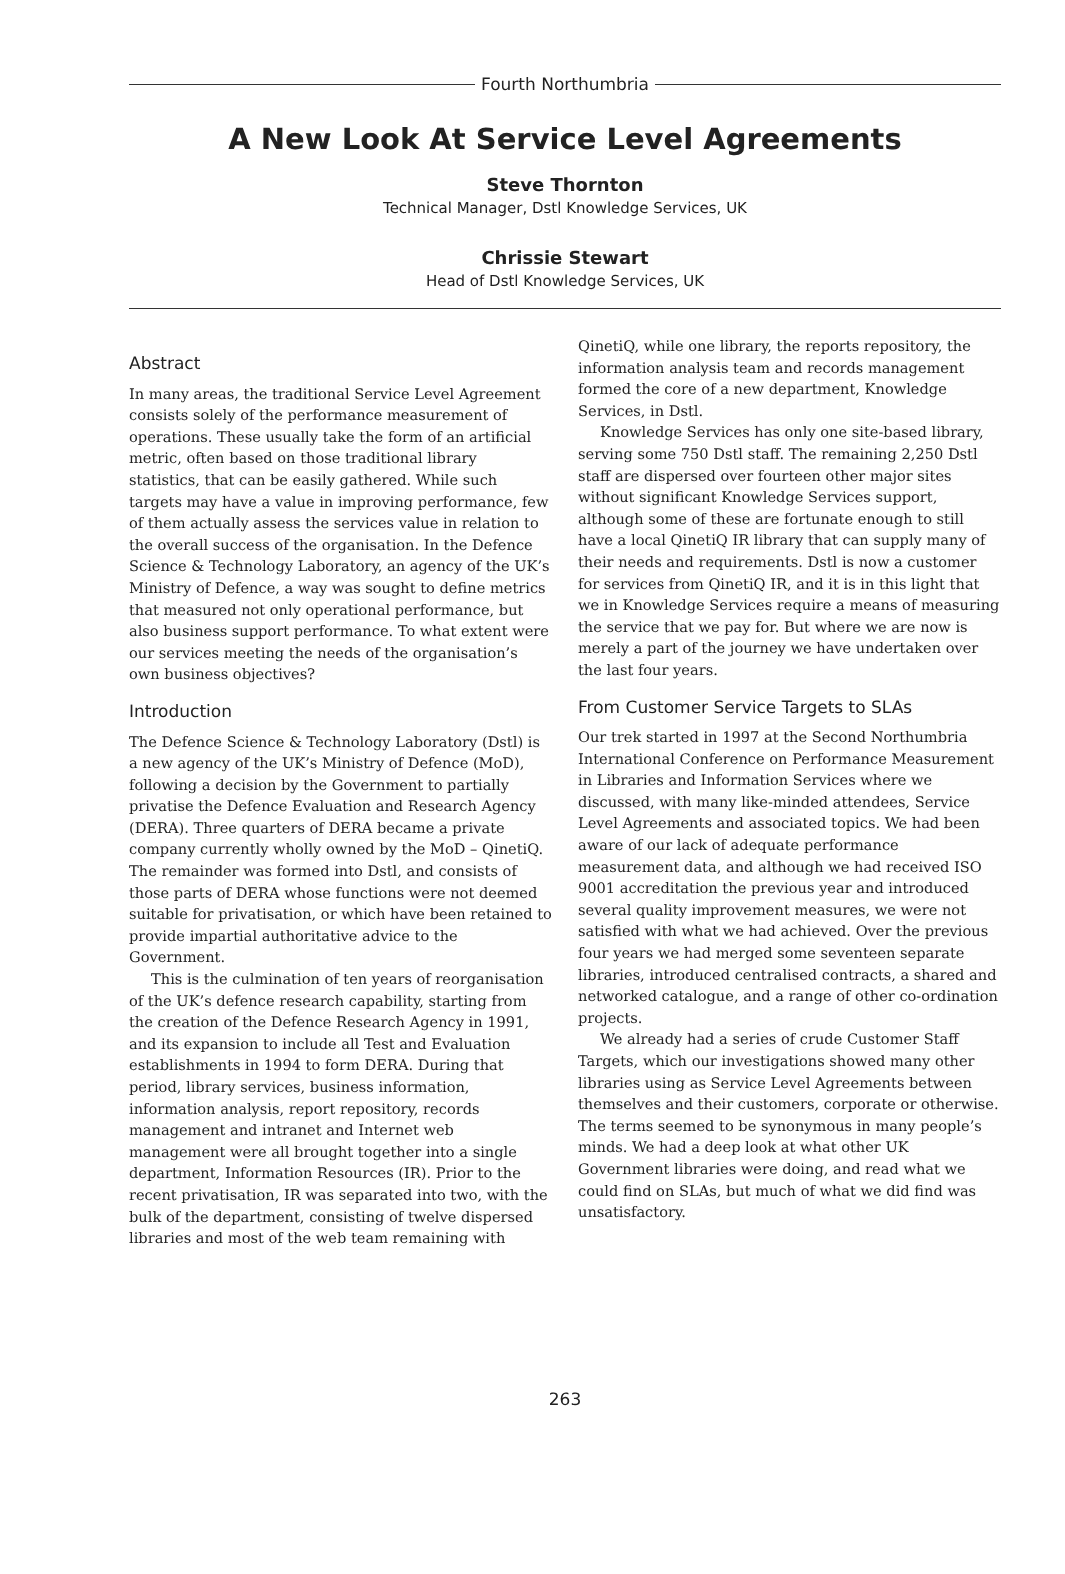Fourth Northumbria
A New Look At Service Level Agreements
Steve Thornton
Technical Manager, Dstl Knowledge Services, UK
Chrissie Stewart
Head of Dstl Knowledge Services, UK
Abstract
In many areas, the traditional Service Level Agreement consists solely of the performance measurement of operations. These usually take the form of an artificial metric, often based on those traditional library statistics, that can be easily gathered. While such targets may have a value in improving performance, few of them actually assess the services value in relation to the overall success of the organisation. In the Defence Science & Technology Laboratory, an agency of the UK’s Ministry of Defence, a way was sought to define metrics that measured not only operational performance, but also business support performance. To what extent were our services meeting the needs of the organisation’s own business objectives?
Introduction
The Defence Science & Technology Laboratory (Dstl) is a new agency of the UK’s Ministry of Defence (MoD), following a decision by the Government to partially privatise the Defence Evaluation and Research Agency (DERA). Three quarters of DERA became a private company currently wholly owned by the MoD – QinetiQ. The remainder was formed into Dstl, and consists of those parts of DERA whose functions were not deemed suitable for privatisation, or which have been retained to provide impartial authoritative advice to the Government.
This is the culmination of ten years of reorganisation of the UK’s defence research capability, starting from the creation of the Defence Research Agency in 1991, and its expansion to include all Test and Evaluation establishments in 1994 to form DERA. During that period, library services, business information, information analysis, report repository, records management and intranet and Internet web management were all brought together into a single department, Information Resources (IR). Prior to the recent privatisation, IR was separated into two, with the bulk of the department, consisting of twelve dispersed libraries and most of the web team remaining with
QinetiQ, while one library, the reports repository, the information analysis team and records management formed the core of a new department, Knowledge Services, in Dstl.
Knowledge Services has only one site-based library, serving some 750 Dstl staff. The remaining 2,250 Dstl staff are dispersed over fourteen other major sites without significant Knowledge Services support, although some of these are fortunate enough to still have a local QinetiQ IR library that can supply many of their needs and requirements. Dstl is now a customer for services from QinetiQ IR, and it is in this light that we in Knowledge Services require a means of measuring the service that we pay for. But where we are now is merely a part of the journey we have undertaken over the last four years.
From Customer Service Targets to SLAs
Our trek started in 1997 at the Second Northumbria International Conference on Performance Measurement in Libraries and Information Services where we discussed, with many like-minded attendees, Service Level Agreements and associated topics. We had been aware of our lack of adequate performance measurement data, and although we had received ISO 9001 accreditation the previous year and introduced several quality improvement measures, we were not satisfied with what we had achieved. Over the previous four years we had merged some seventeen separate libraries, introduced centralised contracts, a shared and networked catalogue, and a range of other co-ordination projects.
We already had a series of crude Customer Staff Targets, which our investigations showed many other libraries using as Service Level Agreements between themselves and their customers, corporate or otherwise. The terms seemed to be synonymous in many people’s minds. We had a deep look at what other UK Government libraries were doing, and read what we could find on SLAs, but much of what we did find was unsatisfactory.
263